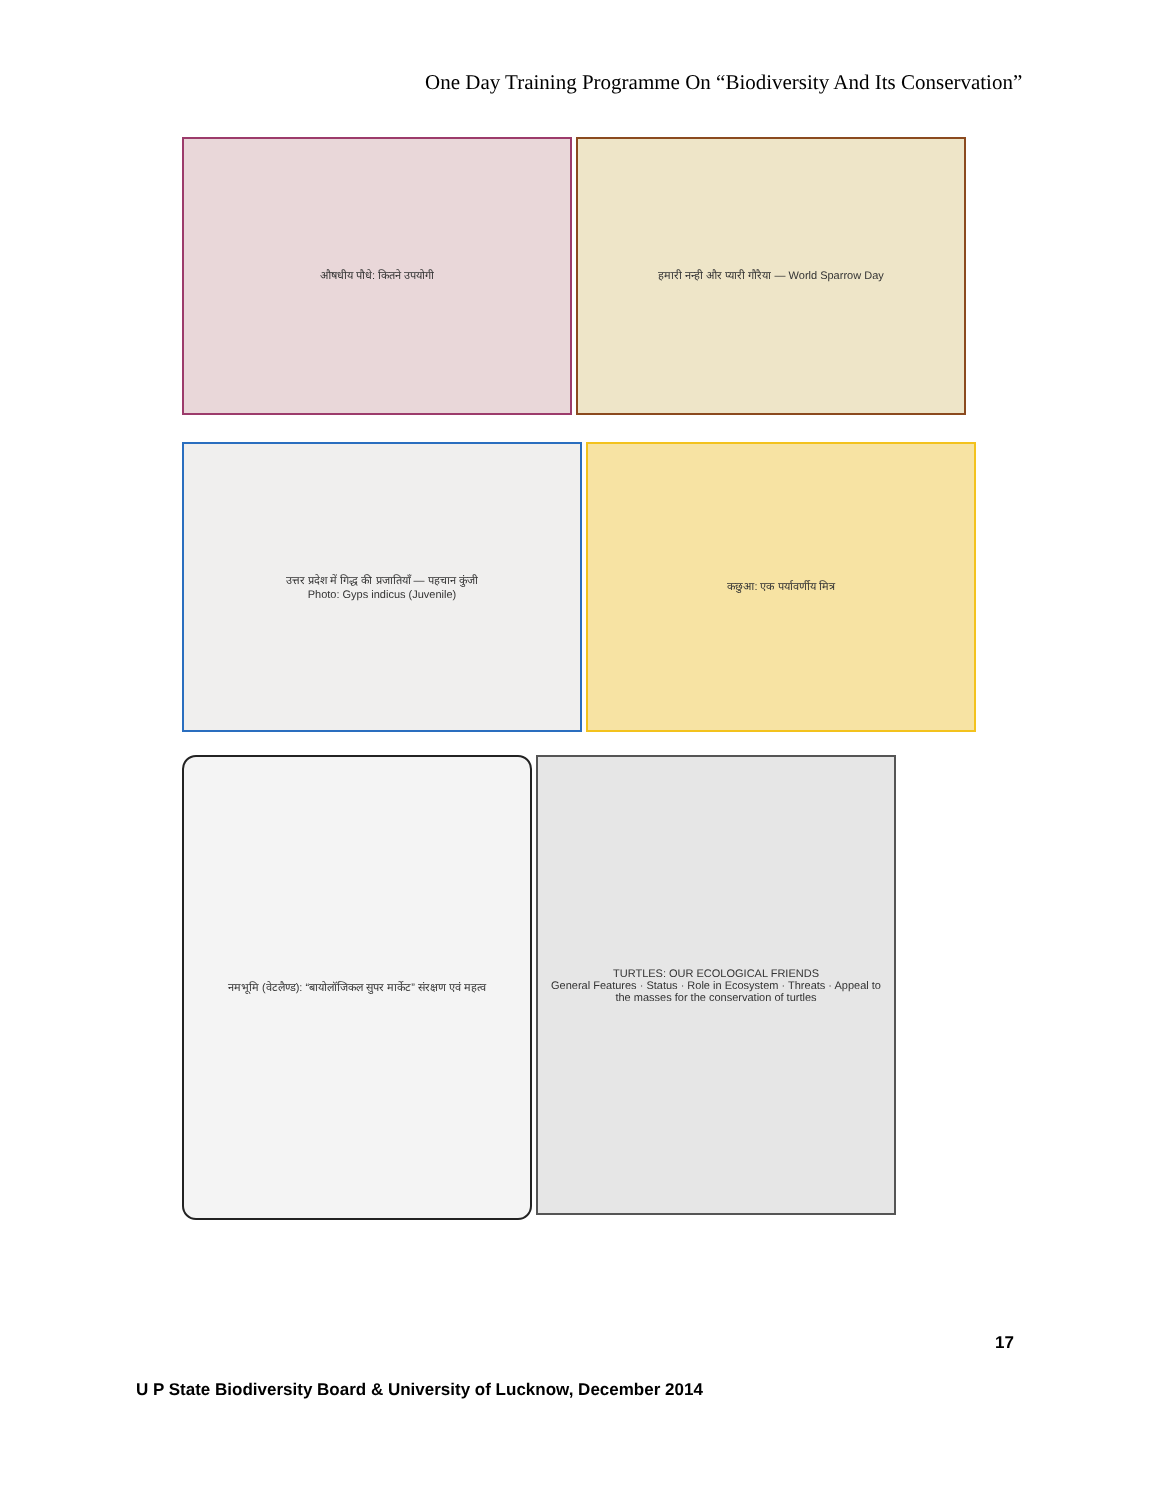One Day Training Programme On “Biodiversity And Its Conservation”
औषधीय पौधे: कितने उपयोगी हमारी नन्ही और प्यारी गौरैया — World Sparrow Day
उत्तर प्रदेश में गिद्ध की प्रजातियाँ — पहचान कुंजी
Photo: Gyps indicus (Juvenile)
कछुआ: एक पर्यावर्णीय मित्र
नमभूमि (वेटलैण्ड): “बायोलॉजिकल सुपर मार्केट” संरक्षण एवं महत्व
TURTLES: OUR ECOLOGICAL FRIENDS
General Features · Status · Role in Ecosystem · Threats · Appeal to the masses for the conservation of turtles
17
U P State Biodiversity Board & University of Lucknow, December 2014